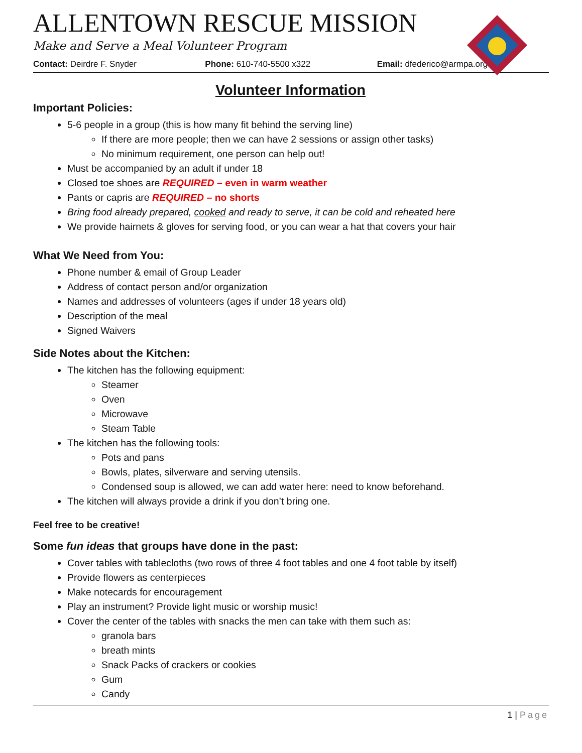ALLENTOWN RESCUE MISSION
Make and Serve a Meal Volunteer Program
Contact: Deirdre F. Snyder Phone: 610-740-5500 x322 Email: dfederico@armpa.org
Volunteer Information
Important Policies:
5-6 people in a group (this is how many fit behind the serving line)
If there are more people; then we can have 2 sessions or assign other tasks)
No minimum requirement, one person can help out!
Must be accompanied by an adult if under 18
Closed toe shoes are REQUIRED – even in warm weather
Pants or capris are REQUIRED – no shorts
Bring food already prepared, cooked and ready to serve, it can be cold and reheated here
We provide hairnets & gloves for serving food, or you can wear a hat that covers your hair
What We Need from You:
Phone number & email of Group Leader
Address of contact person and/or organization
Names and addresses of volunteers (ages if under 18 years old)
Description of the meal
Signed Waivers
Side Notes about the Kitchen:
The kitchen has the following equipment:
Steamer
Oven
Microwave
Steam Table
The kitchen has the following tools:
Pots and pans
Bowls, plates, silverware and serving utensils.
Condensed soup is allowed, we can add water here: need to know beforehand.
The kitchen will always provide a drink if you don’t bring one.
Feel free to be creative!
Some fun ideas that groups have done in the past:
Cover tables with tablecloths (two rows of three 4 foot tables and one 4 foot table by itself)
Provide flowers as centerpieces
Make notecards for encouragement
Play an instrument? Provide light music or worship music!
Cover the center of the tables with snacks the men can take with them such as:
granola bars
breath mints
Snack Packs of crackers or cookies
Gum
Candy
1 | Page